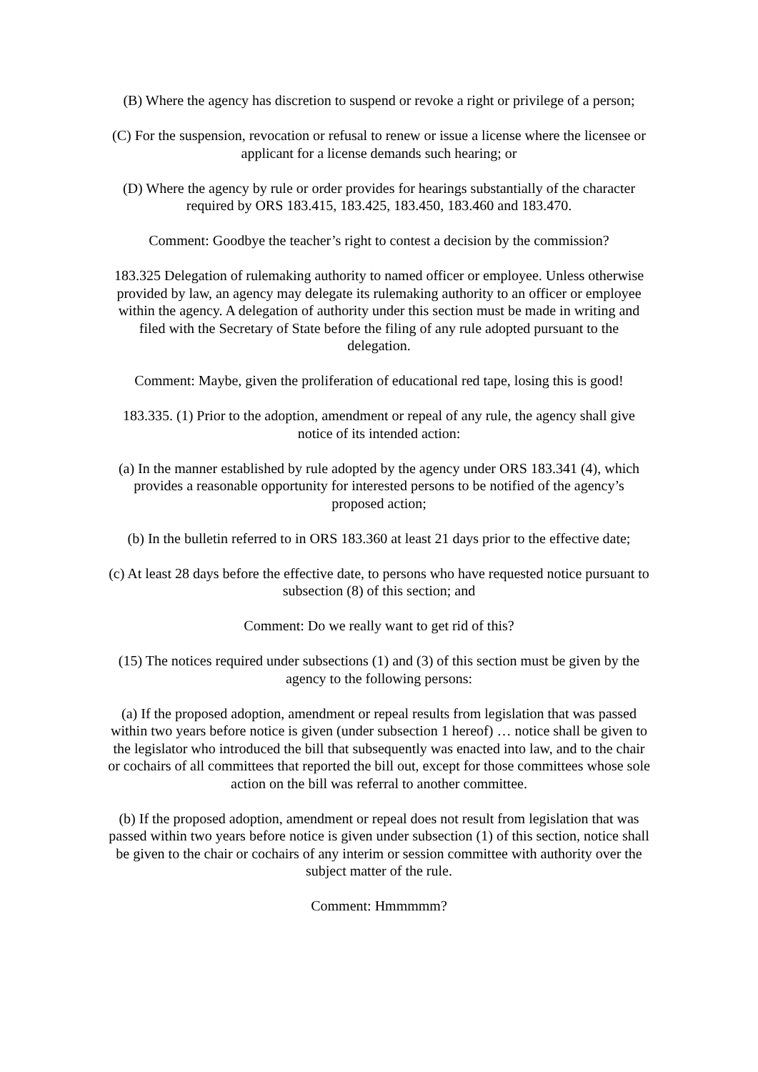(B) Where the agency has discretion to suspend or revoke a right or privilege of a person;
(C) For the suspension, revocation or refusal to renew or issue a license where the licensee or applicant for a license demands such hearing; or
(D) Where the agency by rule or order provides for hearings substantially of the character required by ORS 183.415, 183.425, 183.450, 183.460 and 183.470.
Comment: Goodbye the teacher’s right to contest a decision by the commission?
183.325 Delegation of rulemaking authority to named officer or employee. Unless otherwise provided by law, an agency may delegate its rulemaking authority to an officer or employee within the agency. A delegation of authority under this section must be made in writing and filed with the Secretary of State before the filing of any rule adopted pursuant to the delegation.
Comment: Maybe, given the proliferation of educational red tape, losing this is good!
183.335. (1) Prior to the adoption, amendment or repeal of any rule, the agency shall give notice of its intended action:
(a) In the manner established by rule adopted by the agency under ORS 183.341 (4), which provides a reasonable opportunity for interested persons to be notified of the agency’s proposed action;
(b) In the bulletin referred to in ORS 183.360 at least 21 days prior to the effective date;
(c) At least 28 days before the effective date, to persons who have requested notice pursuant to subsection (8) of this section; and
Comment: Do we really want to get rid of this?
(15) The notices required under subsections (1) and (3) of this section must be given by the agency to the following persons:
(a) If the proposed adoption, amendment or repeal results from legislation that was passed within two years before notice is given (under subsection 1 hereof) … notice shall be given to the legislator who introduced the bill that subsequently was enacted into law, and to the chair or cochairs of all committees that reported the bill out, except for those committees whose sole action on the bill was referral to another committee.
(b) If the proposed adoption, amendment or repeal does not result from legislation that was passed within two years before notice is given under subsection (1) of this section, notice shall be given to the chair or cochairs of any interim or session committee with authority over the subject matter of the rule.
Comment: Hmmmmm?